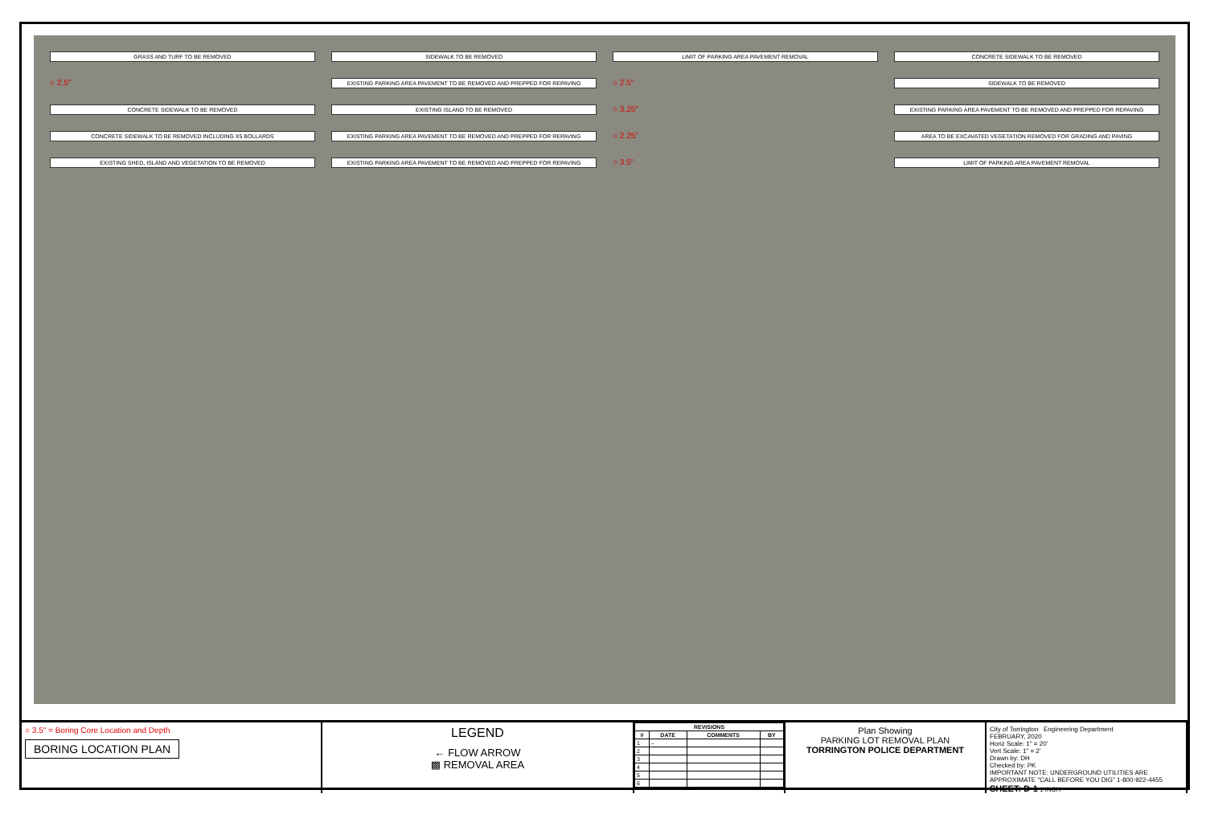GRASS AND TURF TO BE REMOVED
SIDEWALK TO BE REMOVED
LIMIT OF PARKING AREA PAVEMENT REMOVAL
CONCRETE SIDEWALK TO BE REMOVED
○ 2.5"
EXISTING PARKING AREA PAVEMENT TO BE REMOVED AND PREPPED FOR REPAVING
○ 2.5"
SIDEWALK TO BE REMOVED
CONCRETE SIDEWALK TO BE REMOVED
EXISTING ISLAND TO BE REMOVED
○ 3.25"
EXISTING PARKING AREA PAVEMENT TO BE REMOVED AND PREPPED FOR REPAVING
CONCRETE SIDEWALK TO BE REMOVED INCLUDING X5 BOLLARDS
EXISTING PARKING AREA PAVEMENT TO BE REMOVED AND PREPPED FOR REPAVING
○ 2.25"
AREA TO BE EXCAVATED VEGETATION REMOVED FOR GRADING AND PAVING
EXISTING SHED, ISLAND AND VEGETATION TO BE REMOVED
EXISTING PARKING AREA PAVEMENT TO BE REMOVED AND PREPPED FOR REPAVING
○ 3.5"
LIMIT OF PARKING AREA PAVEMENT REMOVAL
○ 3.5" = Boring Core Location and Depth
BORING LOCATION PLAN
LEGEND
← FLOW ARROW
▩ REMOVAL AREA
| REVISIONS | | | |
| --- | --- | --- | --- |
| # | DATE | COMMENTS | BY |
| 1 | – | | |
| 2 | | | |
| 3 | | | |
| 4 | | | |
| 5 | | | |
| 6 | | | |
Plan Showing
PARKING LOT REMOVAL PLAN
TORRINGTON POLICE DEPARTMENT
City of Torrington Engineering Department
FEBRUARY, 2020
Horiz Scale: 1" = 20'
Vert Scale: 1" = 2'
Drawn by: DH
Checked by: PK
IMPORTANT NOTE: UNDERGROUND UTILITIES ARE APPROXIMATE "CALL BEFORE YOU DIG" 1-800-922-4455
SHEET: D-1 1 INCH